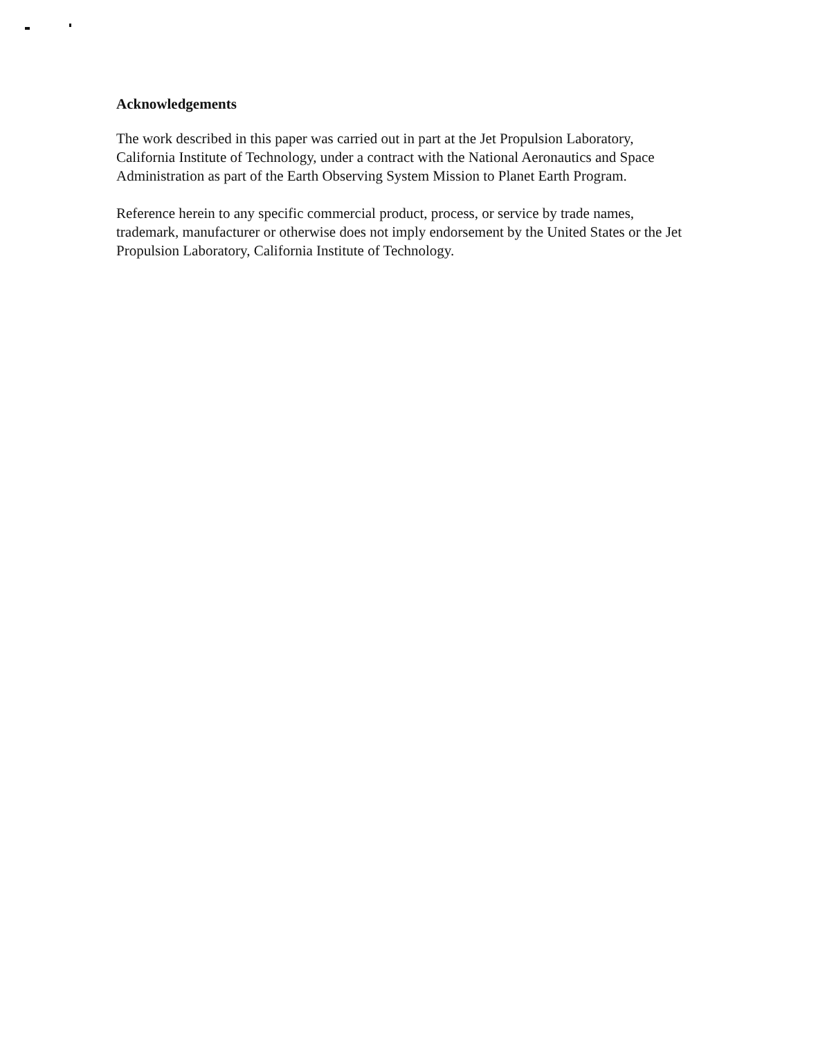Acknowledgements
The work described in this paper was carried out in part at the Jet Propulsion Laboratory, California Institute of Technology, under a contract with the National Aeronautics and Space Administration as part of the Earth Observing System Mission to Planet Earth Program.
Reference herein to any specific commercial product, process, or service by trade names, trademark, manufacturer or otherwise does not imply endorsement by the United States or the Jet Propulsion Laboratory, California Institute of Technology.